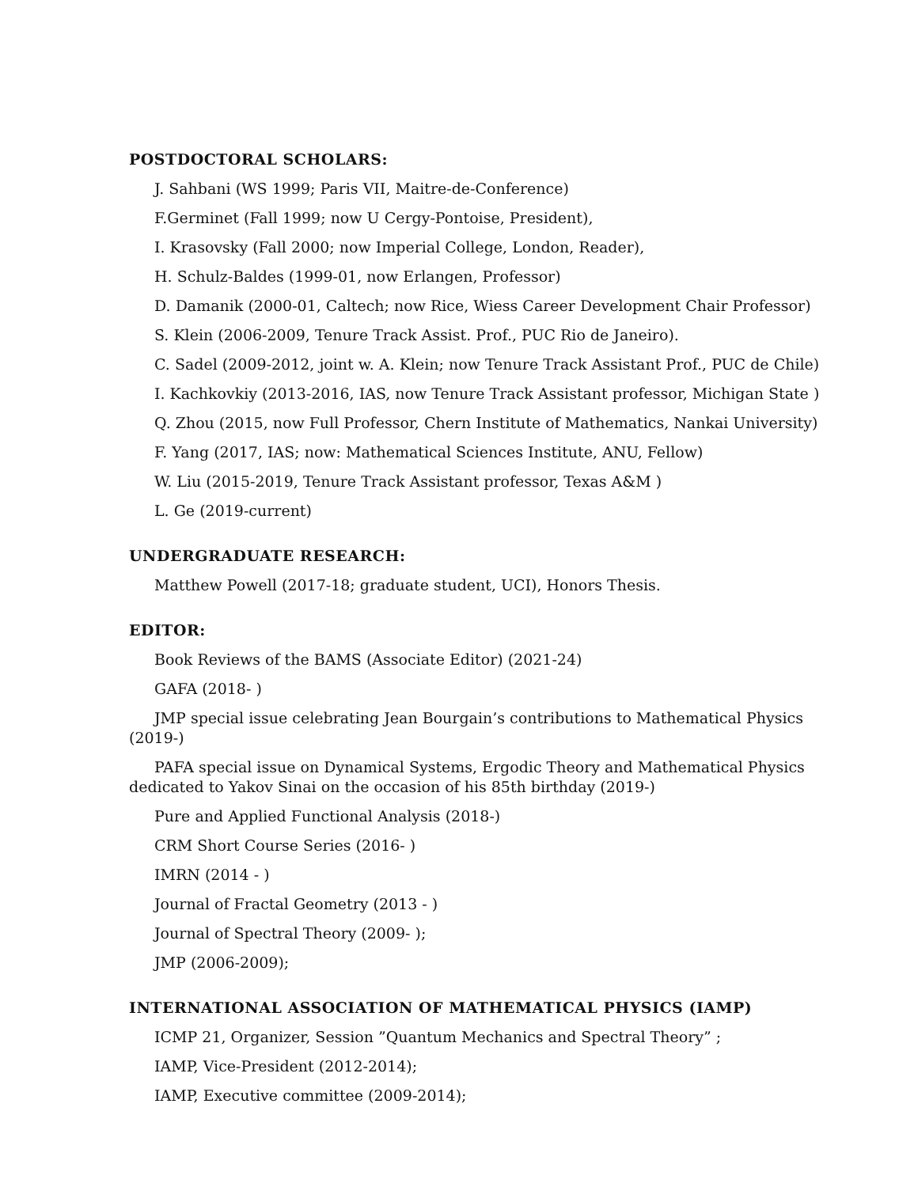POSTDOCTORAL SCHOLARS:
J. Sahbani (WS 1999; Paris VII, Maitre-de-Conference)
F.Germinet (Fall 1999; now U Cergy-Pontoise, President),
I. Krasovsky (Fall 2000; now Imperial College, London, Reader),
H. Schulz-Baldes (1999-01, now Erlangen, Professor)
D. Damanik (2000-01, Caltech; now Rice, Wiess Career Development Chair Professor)
S. Klein (2006-2009, Tenure Track Assist. Prof., PUC Rio de Janeiro).
C. Sadel (2009-2012, joint w. A. Klein; now Tenure Track Assistant Prof., PUC de Chile)
I. Kachkovkiy (2013-2016, IAS, now Tenure Track Assistant professor, Michigan State )
Q. Zhou (2015, now Full Professor, Chern Institute of Mathematics, Nankai University)
F. Yang (2017, IAS; now: Mathematical Sciences Institute, ANU, Fellow)
W. Liu (2015-2019, Tenure Track Assistant professor, Texas A&M )
L. Ge (2019-current)
UNDERGRADUATE RESEARCH:
Matthew Powell (2017-18; graduate student, UCI), Honors Thesis.
EDITOR:
Book Reviews of the BAMS (Associate Editor) (2021-24)
GAFA (2018- )
JMP special issue celebrating Jean Bourgain’s contributions to Mathematical Physics (2019-)
PAFA special issue on Dynamical Systems, Ergodic Theory and Mathematical Physics dedicated to Yakov Sinai on the occasion of his 85th birthday (2019-)
Pure and Applied Functional Analysis (2018-)
CRM Short Course Series (2016- )
IMRN (2014 - )
Journal of Fractal Geometry (2013 - )
Journal of Spectral Theory (2009- );
JMP (2006-2009);
INTERNATIONAL ASSOCIATION OF MATHEMATICAL PHYSICS (IAMP)
ICMP 21, Organizer, Session ”Quantum Mechanics and Spectral Theory” ;
IAMP, Vice-President (2012-2014);
IAMP, Executive committee (2009-2014);